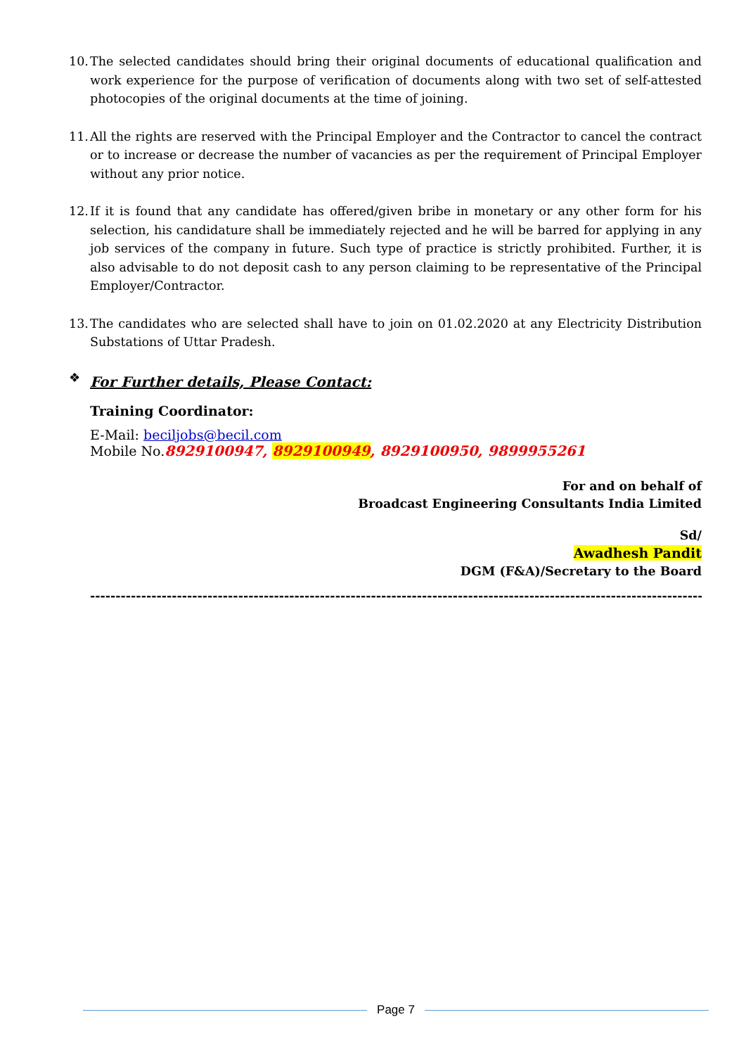10. The selected candidates should bring their original documents of educational qualification and work experience for the purpose of verification of documents along with two set of self-attested photocopies of the original documents at the time of joining.
11. All the rights are reserved with the Principal Employer and the Contractor to cancel the contract or to increase or decrease the number of vacancies as per the requirement of Principal Employer without any prior notice.
12. If it is found that any candidate has offered/given bribe in monetary or any other form for his selection, his candidature shall be immediately rejected and he will be barred for applying in any job services of the company in future. Such type of practice is strictly prohibited. Further, it is also advisable to do not deposit cash to any person claiming to be representative of the Principal Employer/Contractor.
13. The candidates who are selected shall have to join on 01.02.2020 at any Electricity Distribution Substations of Uttar Pradesh.
❖ For Further details, Please Contact:
Training Coordinator:
E-Mail: beciljobs@becil.com
Mobile No.8929100947, 8929100949, 8929100950, 9899955261
For and on behalf of
Broadcast Engineering Consultants India Limited
Sd/
Awadhesh Pandit
DGM (F&A)/Secretary to the Board
------------------------------------------------------------------------------------------------------------------------
Page 7